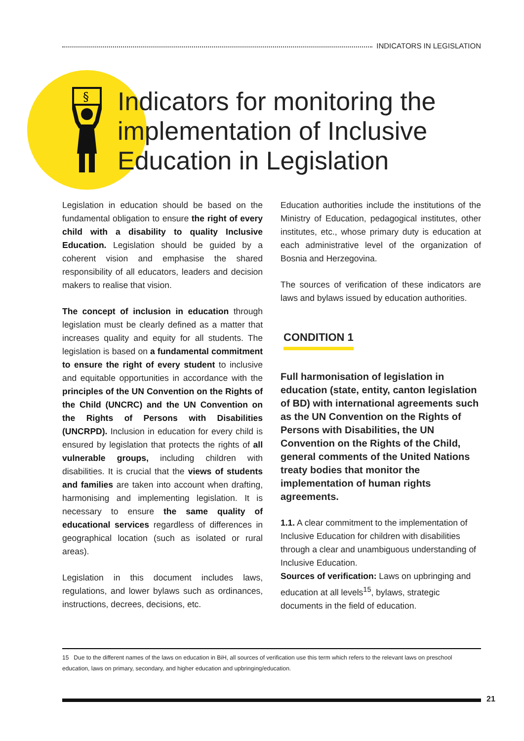INDICATORS IN LEGISLATION
§
Indicators for monitoring the implementation of Inclusive Education in Legislation
Legislation in education should be based on the fundamental obligation to ensure the right of every child with a disability to quality Inclusive Education. Legislation should be guided by a coherent vision and emphasise the shared responsibility of all educators, leaders and decision makers to realise that vision.
The concept of inclusion in education through legislation must be clearly defined as a matter that increases quality and equity for all students. The legislation is based on a fundamental commitment to ensure the right of every student to inclusive and equitable opportunities in accordance with the principles of the UN Convention on the Rights of the Child (UNCRC) and the UN Convention on the Rights of Persons with Disabilities (UNCRPD). Inclusion in education for every child is ensured by legislation that protects the rights of all vulnerable groups, including children with disabilities. It is crucial that the views of students and families are taken into account when drafting, harmonising and implementing legislation. It is necessary to ensure the same quality of educational services regardless of differences in geographical location (such as isolated or rural areas).
Legislation in this document includes laws, regulations, and lower bylaws such as ordinances, instructions, decrees, decisions, etc.
Education authorities include the institutions of the Ministry of Education, pedagogical institutes, other institutes, etc., whose primary duty is education at each administrative level of the organization of Bosnia and Herzegovina.
The sources of verification of these indicators are laws and bylaws issued by education authorities.
CONDITION 1
Full harmonisation of legislation in education (state, entity, canton legislation of BD) with international agreements such as the UN Convention on the Rights of Persons with Disabilities, the UN Convention on the Rights of the Child, general comments of the United Nations treaty bodies that monitor the implementation of human rights agreements.
1.1. A clear commitment to the implementation of Inclusive Education for children with disabilities through a clear and unambiguous understanding of Inclusive Education.
Sources of verification: Laws on upbringing and education at all levels<sup>15</sup>, bylaws, strategic documents in the field of education.
15 Due to the different names of the laws on education in BiH, all sources of verification use this term which refers to the relevant laws on preschool education, laws on primary, secondary, and higher education and upbringing/education.
21